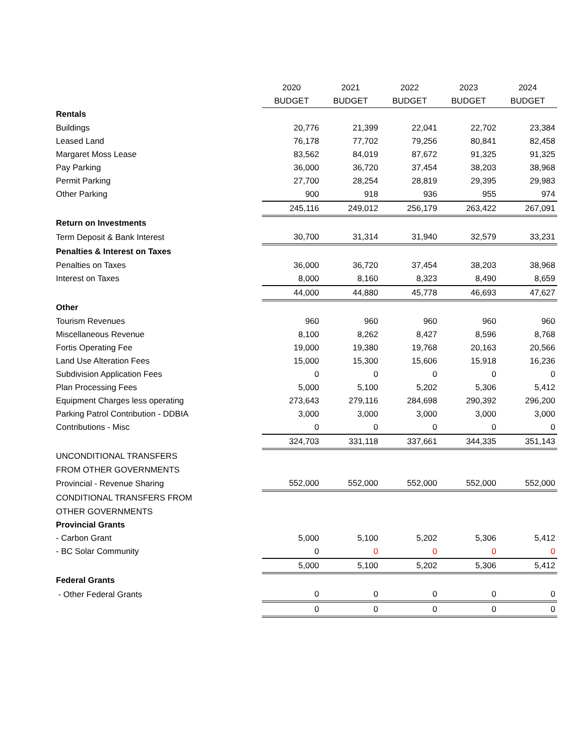| | 2020 | 2021 | 2022 | 2023 | 2024 |
| | BUDGET | BUDGET | BUDGET | BUDGET | BUDGET |
| Rentals | | | | | |
| Buildings | 20,776 | 21,399 | 22,041 | 22,702 | 23,384 |
| Leased Land | 76,178 | 77,702 | 79,256 | 80,841 | 82,458 |
| Margaret Moss Lease | 83,562 | 84,019 | 87,672 | 91,325 | 91,325 |
| Pay Parking | 36,000 | 36,720 | 37,454 | 38,203 | 38,968 |
| Permit Parking | 27,700 | 28,254 | 28,819 | 29,395 | 29,983 |
| Other Parking | 900 | 918 | 936 | 955 | 974 |
| | 245,116 | 249,012 | 256,179 | 263,422 | 267,091 |
| Return on Investments | | | | | |
| Term Deposit & Bank Interest | 30,700 | 31,314 | 31,940 | 32,579 | 33,231 |
| Penalties & Interest on Taxes | | | | | |
| Penalties on Taxes | 36,000 | 36,720 | 37,454 | 38,203 | 38,968 |
| Interest on Taxes | 8,000 | 8,160 | 8,323 | 8,490 | 8,659 |
| | 44,000 | 44,880 | 45,778 | 46,693 | 47,627 |
| Other | | | | | |
| Tourism Revenues | 960 | 960 | 960 | 960 | 960 |
| Miscellaneous Revenue | 8,100 | 8,262 | 8,427 | 8,596 | 8,768 |
| Fortis Operating Fee | 19,000 | 19,380 | 19,768 | 20,163 | 20,566 |
| Land Use Alteration Fees | 15,000 | 15,300 | 15,606 | 15,918 | 16,236 |
| Subdivision Application Fees | 0 | 0 | 0 | 0 | 0 |
| Plan Processing Fees | 5,000 | 5,100 | 5,202 | 5,306 | 5,412 |
| Equipment Charges less operating | 273,643 | 279,116 | 284,698 | 290,392 | 296,200 |
| Parking Patrol Contribution - DDBIA | 3,000 | 3,000 | 3,000 | 3,000 | 3,000 |
| Contributions - Misc | 0 | 0 | 0 | 0 | 0 |
| | 324,703 | 331,118 | 337,661 | 344,335 | 351,143 |
| UNCONDITIONAL TRANSFERS | | | | | |
| FROM OTHER GOVERNMENTS | | | | | |
| Provincial - Revenue Sharing | 552,000 | 552,000 | 552,000 | 552,000 | 552,000 |
| CONDITIONAL TRANSFERS FROM | | | | | |
| OTHER GOVERNMENTS | | | | | |
| Provincial Grants | | | | | |
| - Carbon Grant | 5,000 | 5,100 | 5,202 | 5,306 | 5,412 |
| - BC Solar Community | 0 | 0 | 0 | 0 | 0 |
| | 5,000 | 5,100 | 5,202 | 5,306 | 5,412 |
| Federal Grants | | | | | |
| - Other Federal Grants | 0 | 0 | 0 | 0 | 0 |
| | 0 | 0 | 0 | 0 | 0 |